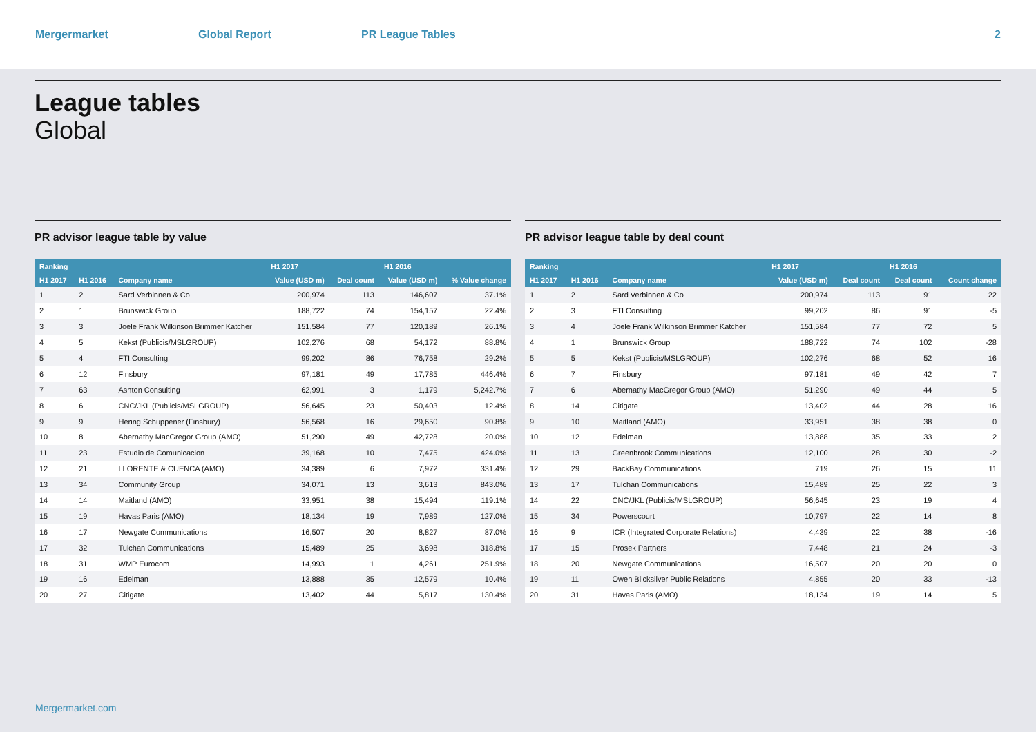Mergermarket Global Report PR League Tables 2
League tables
Global
PR advisor league table by value
| Ranking | | | H1 2017 | | H1 2016 | |
| --- | --- | --- | --- | --- | --- | --- |
| H1 2017 | H1 2016 | Company name | Value (USD m) | Deal count | Value (USD m) | % Value change |
| 1 | 2 | Sard Verbinnen & Co | 200,974 | 113 | 146,607 | 37.1% |
| 2 | 1 | Brunswick Group | 188,722 | 74 | 154,157 | 22.4% |
| 3 | 3 | Joele Frank Wilkinson Brimmer Katcher | 151,584 | 77 | 120,189 | 26.1% |
| 4 | 5 | Kekst (Publicis/MSLGROUP) | 102,276 | 68 | 54,172 | 88.8% |
| 5 | 4 | FTI Consulting | 99,202 | 86 | 76,758 | 29.2% |
| 6 | 12 | Finsbury | 97,181 | 49 | 17,785 | 446.4% |
| 7 | 63 | Ashton Consulting | 62,991 | 3 | 1,179 | 5,242.7% |
| 8 | 6 | CNC/JKL (Publicis/MSLGROUP) | 56,645 | 23 | 50,403 | 12.4% |
| 9 | 9 | Hering Schuppener (Finsbury) | 56,568 | 16 | 29,650 | 90.8% |
| 10 | 8 | Abernathy MacGregor Group (AMO) | 51,290 | 49 | 42,728 | 20.0% |
| 11 | 23 | Estudio de Comunicacion | 39,168 | 10 | 7,475 | 424.0% |
| 12 | 21 | LLORENTE & CUENCA (AMO) | 34,389 | 6 | 7,972 | 331.4% |
| 13 | 34 | Community Group | 34,071 | 13 | 3,613 | 843.0% |
| 14 | 14 | Maitland (AMO) | 33,951 | 38 | 15,494 | 119.1% |
| 15 | 19 | Havas Paris (AMO) | 18,134 | 19 | 7,989 | 127.0% |
| 16 | 17 | Newgate Communications | 16,507 | 20 | 8,827 | 87.0% |
| 17 | 32 | Tulchan Communications | 15,489 | 25 | 3,698 | 318.8% |
| 18 | 31 | WMP Eurocom | 14,993 | 1 | 4,261 | 251.9% |
| 19 | 16 | Edelman | 13,888 | 35 | 12,579 | 10.4% |
| 20 | 27 | Citigate | 13,402 | 44 | 5,817 | 130.4% |
PR advisor league table by deal count
| Ranking | | | H1 2017 | | H1 2016 | |
| --- | --- | --- | --- | --- | --- | --- |
| H1 2017 | H1 2016 | Company name | Value (USD m) | Deal count | Deal count | Count change |
| 1 | 2 | Sard Verbinnen & Co | 200,974 | 113 | 91 | 22 |
| 2 | 3 | FTI Consulting | 99,202 | 86 | 91 | -5 |
| 3 | 4 | Joele Frank Wilkinson Brimmer Katcher | 151,584 | 77 | 72 | 5 |
| 4 | 1 | Brunswick Group | 188,722 | 74 | 102 | -28 |
| 5 | 5 | Kekst (Publicis/MSLGROUP) | 102,276 | 68 | 52 | 16 |
| 6 | 7 | Finsbury | 97,181 | 49 | 42 | 7 |
| 7 | 6 | Abernathy MacGregor Group (AMO) | 51,290 | 49 | 44 | 5 |
| 8 | 14 | Citigate | 13,402 | 44 | 28 | 16 |
| 9 | 10 | Maitland (AMO) | 33,951 | 38 | 38 | 0 |
| 10 | 12 | Edelman | 13,888 | 35 | 33 | 2 |
| 11 | 13 | Greenbrook Communications | 12,100 | 28 | 30 | -2 |
| 12 | 29 | BackBay Communications | 719 | 26 | 15 | 11 |
| 13 | 17 | Tulchan Communications | 15,489 | 25 | 22 | 3 |
| 14 | 22 | CNC/JKL (Publicis/MSLGROUP) | 56,645 | 23 | 19 | 4 |
| 15 | 34 | Powerscourt | 10,797 | 22 | 14 | 8 |
| 16 | 9 | ICR (Integrated Corporate Relations) | 4,439 | 22 | 38 | -16 |
| 17 | 15 | Prosek Partners | 7,448 | 21 | 24 | -3 |
| 18 | 20 | Newgate Communications | 16,507 | 20 | 20 | 0 |
| 19 | 11 | Owen Blicksilver Public Relations | 4,855 | 20 | 33 | -13 |
| 20 | 31 | Havas Paris (AMO) | 18,134 | 19 | 14 | 5 |
Mergermarket.com